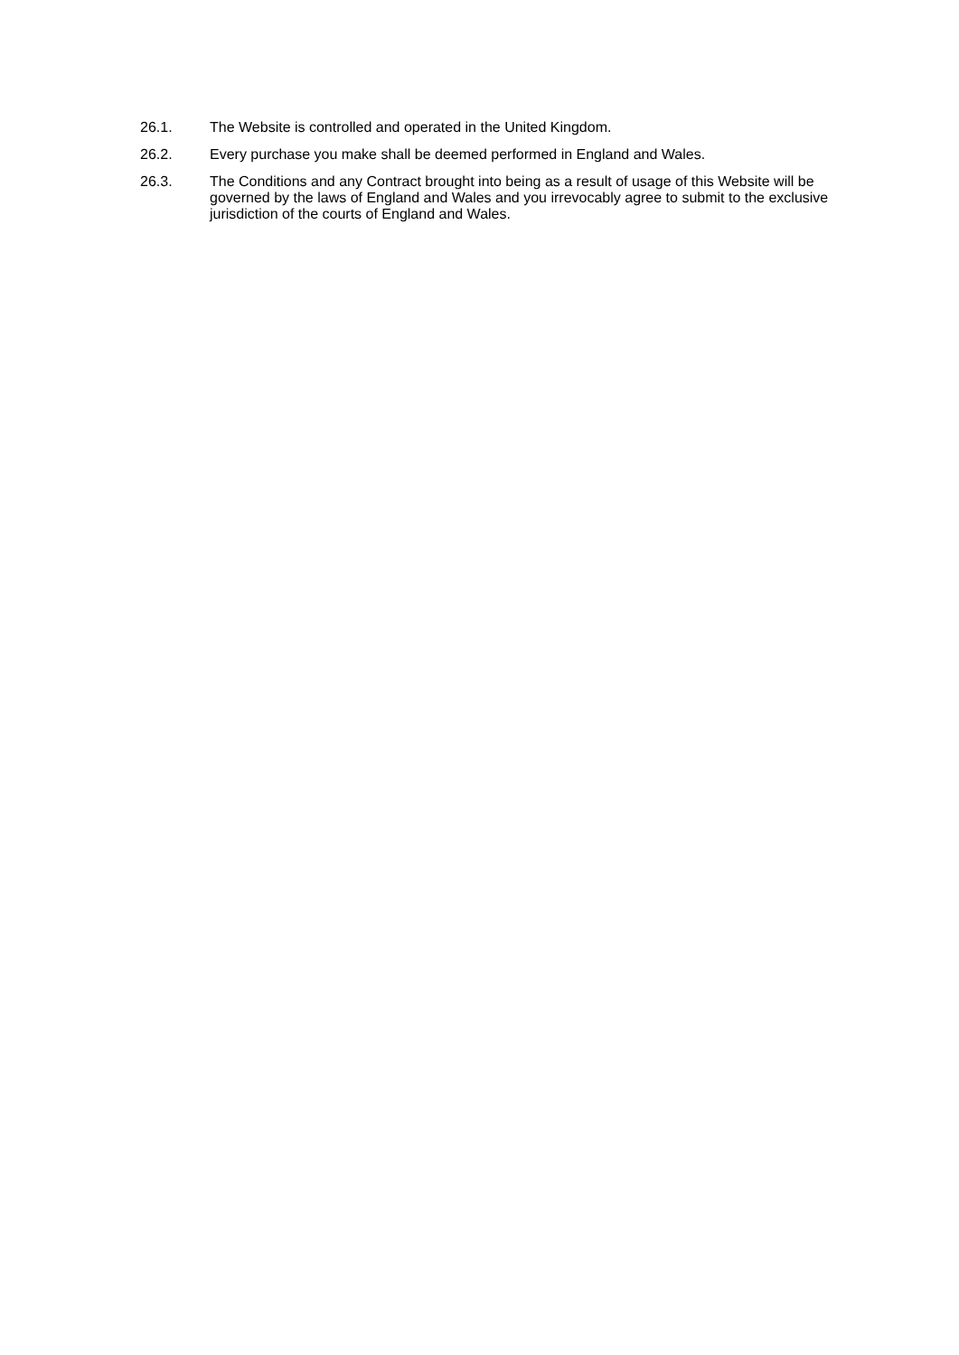26.1. The Website is controlled and operated in the United Kingdom.
26.2. Every purchase you make shall be deemed performed in England and Wales.
26.3. The Conditions and any Contract brought into being as a result of usage of this Website will be governed by the laws of England and Wales and you irrevocably agree to submit to the exclusive jurisdiction of the courts of England and Wales.